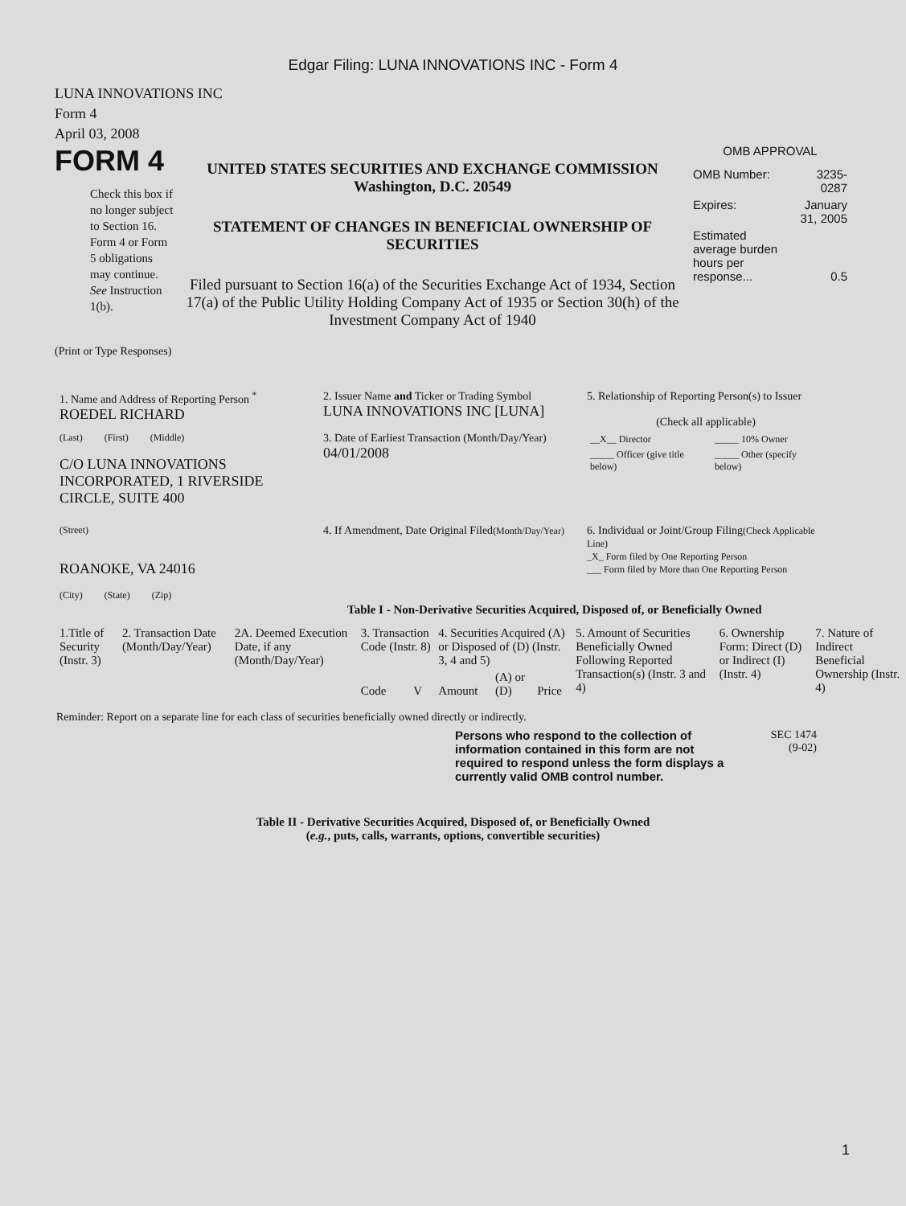Edgar Filing: LUNA INNOVATIONS INC - Form 4
LUNA INNOVATIONS INC
Form 4
April 03, 2008
FORM 4
Check this box if no longer subject to Section 16. Form 4 or Form 5 obligations may continue. See Instruction 1(b).
UNITED STATES SECURITIES AND EXCHANGE COMMISSION
Washington, D.C. 20549
STATEMENT OF CHANGES IN BENEFICIAL OWNERSHIP OF SECURITIES
Filed pursuant to Section 16(a) of the Securities Exchange Act of 1934, Section 17(a) of the Public Utility Holding Company Act of 1935 or Section 30(h) of the Investment Company Act of 1940
OMB APPROVAL
| OMB Number: | 3235-0287 |
| Expires: | January 31, 2005 |
| Estimated average burden hours per response... | 0.5 |
(Print or Type Responses)
| 1. Name and Address of Reporting Person <sup>*</sup> ROEDEL RICHARD | 2. Issuer Name and Ticker or Trading Symbol LUNA INNOVATIONS INC [LUNA] | 5. Relationship of Reporting Person(s) to Issuer (Check all applicable) |
| (Last) (First) (Middle) C/O LUNA INNOVATIONS INCORPORATED, 1 RIVERSIDE CIRCLE, SUITE 400 | 3. Date of Earliest Transaction (Month/Day/Year) 04/01/2008 | / __X__ Director / _____ 10% Owner / / _____ Officer (give title below) / _____ Other (specify below) / |
| (Street) ROANOKE, VA 24016 (City) (State) (Zip) | 4. If Amendment, Date Original Filed (Month/Day/Year) | 6. Individual or Joint/Group Filing (Check Applicable Line) _X_ Form filed by One Reporting Person ___ Form filed by More than One Reporting Person |
Table I - Non-Derivative Securities Acquired, Disposed of, or Beneficially Owned
| 1.Title of Security (Instr. 3) | 2. Transaction Date (Month/Day/Year) | 2A. Deemed Execution Date, if any (Month/Day/Year) | 3. Transaction Code (Instr. 8) | | 4. Securities Acquired (A) or Disposed of (D) (Instr. 3, 4 and 5) | | | 5. Amount of Securities Beneficially Owned Following Reported Transaction(s) (Instr. 3 and 4) | 6. Ownership Form: Direct (D) or Indirect (I) (Instr. 4) | 7. Nature of Indirect Beneficial Ownership (Instr. 4) |
| | | | Code | V | Amount | (A) or (D) | Price | | | |
Reminder: Report on a separate line for each class of securities beneficially owned directly or indirectly.
Persons who respond to the collection of information contained in this form are not required to respond unless the form displays a currently valid OMB control number.
SEC 1474
(9-02)
Table II - Derivative Securities Acquired, Disposed of, or Beneficially Owned
(e.g., puts, calls, warrants, options, convertible securities)
1